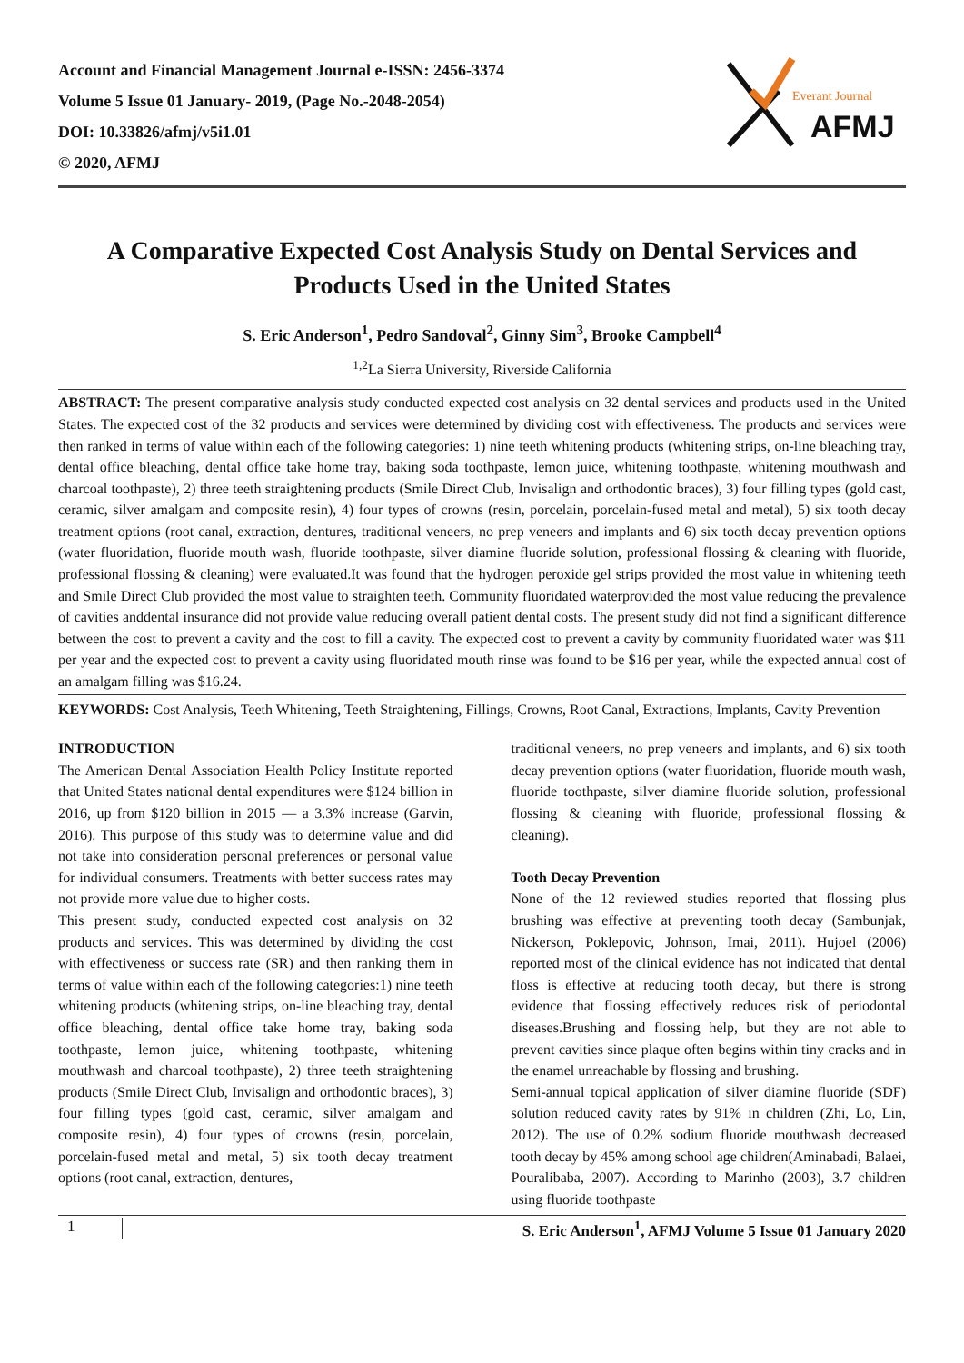Account and Financial Management Journal e-ISSN: 2456-3374
Volume 5 Issue 01 January- 2019, (Page No.-2048-2054)
DOI: 10.33826/afmj/v5i1.01
© 2020, AFMJ
Everant Journal
AFMJ
A Comparative Expected Cost Analysis Study on Dental Services and Products Used in the United States
S. Eric Anderson<sup>1</sup>, Pedro Sandoval<sup>2</sup>, Ginny Sim<sup>3</sup>, Brooke Campbell<sup>4</sup>
<sup>1,2</sup>La Sierra University, Riverside California
ABSTRACT: The present comparative analysis study conducted expected cost analysis on 32 dental services and products used in the United States. The expected cost of the 32 products and services were determined by dividing cost with effectiveness. The products and services were then ranked in terms of value within each of the following categories: 1) nine teeth whitening products (whitening strips, on-line bleaching tray, dental office bleaching, dental office take home tray, baking soda toothpaste, lemon juice, whitening toothpaste, whitening mouthwash and charcoal toothpaste), 2) three teeth straightening products (Smile Direct Club, Invisalign and orthodontic braces), 3) four filling types (gold cast, ceramic, silver amalgam and composite resin), 4) four types of crowns (resin, porcelain, porcelain-fused metal and metal), 5) six tooth decay treatment options (root canal, extraction, dentures, traditional veneers, no prep veneers and implants and 6) six tooth decay prevention options (water fluoridation, fluoride mouth wash, fluoride toothpaste, silver diamine fluoride solution, professional flossing & cleaning with fluoride, professional flossing & cleaning) were evaluated.It was found that the hydrogen peroxide gel strips provided the most value in whitening teeth and Smile Direct Club provided the most value to straighten teeth. Community fluoridated waterprovided the most value reducing the prevalence of cavities anddental insurance did not provide value reducing overall patient dental costs. The present study did not find a significant difference between the cost to prevent a cavity and the cost to fill a cavity. The expected cost to prevent a cavity by community fluoridated water was $11 per year and the expected cost to prevent a cavity using fluoridated mouth rinse was found to be $16 per year, while the expected annual cost of an amalgam filling was $16.24.
KEYWORDS: Cost Analysis, Teeth Whitening, Teeth Straightening, Fillings, Crowns, Root Canal, Extractions, Implants, Cavity Prevention
INTRODUCTION
The American Dental Association Health Policy Institute reported that United States national dental expenditures were $124 billion in 2016, up from $120 billion in 2015 — a 3.3% increase (Garvin, 2016). This purpose of this study was to determine value and did not take into consideration personal preferences or personal value for individual consumers. Treatments with better success rates may not provide more value due to higher costs.
This present study, conducted expected cost analysis on 32 products and services. This was determined by dividing the cost with effectiveness or success rate (SR) and then ranking them in terms of value within each of the following categories:1) nine teeth whitening products (whitening strips, on-line bleaching tray, dental office bleaching, dental office take home tray, baking soda toothpaste, lemon juice, whitening toothpaste, whitening mouthwash and charcoal toothpaste), 2) three teeth straightening products (Smile Direct Club, Invisalign and orthodontic braces), 3) four filling types (gold cast, ceramic, silver amalgam and composite resin), 4) four types of crowns (resin, porcelain, porcelain-fused metal and metal, 5) six tooth decay treatment options (root canal, extraction, dentures,
traditional veneers, no prep veneers and implants, and 6) six tooth decay prevention options (water fluoridation, fluoride mouth wash, fluoride toothpaste, silver diamine fluoride solution, professional flossing & cleaning with fluoride, professional flossing & cleaning).
Tooth Decay Prevention
None of the 12 reviewed studies reported that flossing plus brushing was effective at preventing tooth decay (Sambunjak, Nickerson, Poklepovic, Johnson, Imai, 2011). Hujoel (2006) reported most of the clinical evidence has not indicated that dental floss is effective at reducing tooth decay, but there is strong evidence that flossing effectively reduces risk of periodontal diseases.Brushing and flossing help, but they are not able to prevent cavities since plaque often begins within tiny cracks and in the enamel unreachable by flossing and brushing.
Semi-annual topical application of silver diamine fluoride (SDF) solution reduced cavity rates by 91% in children (Zhi, Lo, Lin, 2012). The use of 0.2% sodium fluoride mouthwash decreased tooth decay by 45% among school age children(Aminabadi, Balaei, Pouralibaba, 2007). According to Marinho (2003), 3.7 children using fluoride toothpaste
1 S. Eric Anderson<sup>1</sup>, AFMJ Volume 5 Issue 01 January 2020